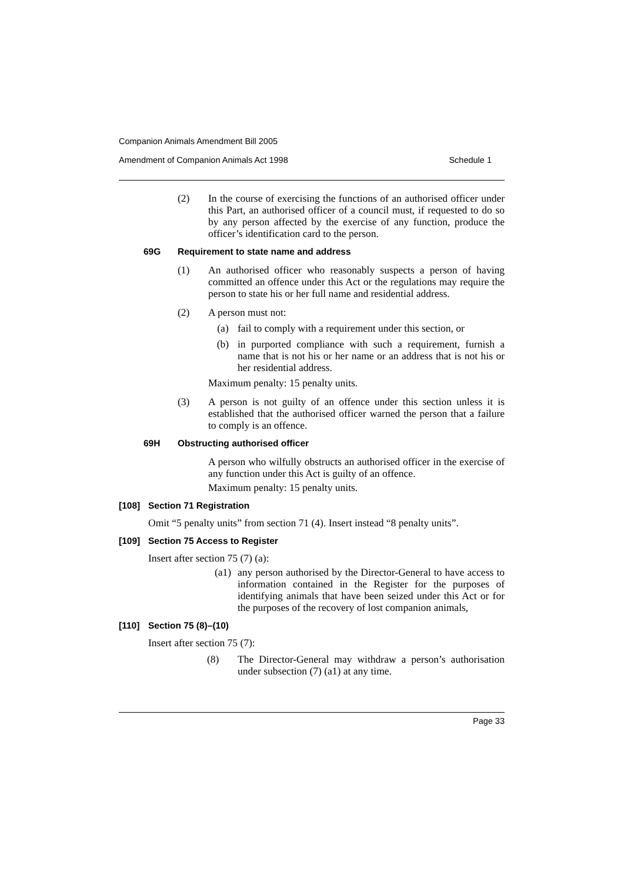Companion Animals Amendment Bill 2005
Amendment of Companion Animals Act 1998 Schedule 1
(2)
In the course of exercising the functions of an authorised officer under this Part, an authorised officer of a council must, if requested to do so by any person affected by the exercise of any function, produce the officer’s identification card to the person.
69G Requirement to state name and address
(1)
An authorised officer who reasonably suspects a person of having committed an offence under this Act or the regulations may require the person to state his or her full name and residential address.
(2)
A person must not:
(a)
fail to comply with a requirement under this section, or
(b)
in purported compliance with such a requirement, furnish a name that is not his or her name or an address that is not his or her residential address.
Maximum penalty: 15 penalty units.
(3)
A person is not guilty of an offence under this section unless it is established that the authorised officer warned the person that a failure to comply is an offence.
69H Obstructing authorised officer
A person who wilfully obstructs an authorised officer in the exercise of any function under this Act is guilty of an offence.
Maximum penalty: 15 penalty units.
[108] Section 71 Registration
Omit “5 penalty units” from section 71 (4). Insert instead “8 penalty units”.
[109] Section 75 Access to Register
Insert after section 75 (7) (a):
(a1)
any person authorised by the Director-General to have access to information contained in the Register for the purposes of identifying animals that have been seized under this Act or for the purposes of the recovery of lost companion animals,
[110] Section 75 (8)–(10)
Insert after section 75 (7):
(8)
The Director-General may withdraw a person’s authorisation under subsection (7) (a1) at any time.
Page 33